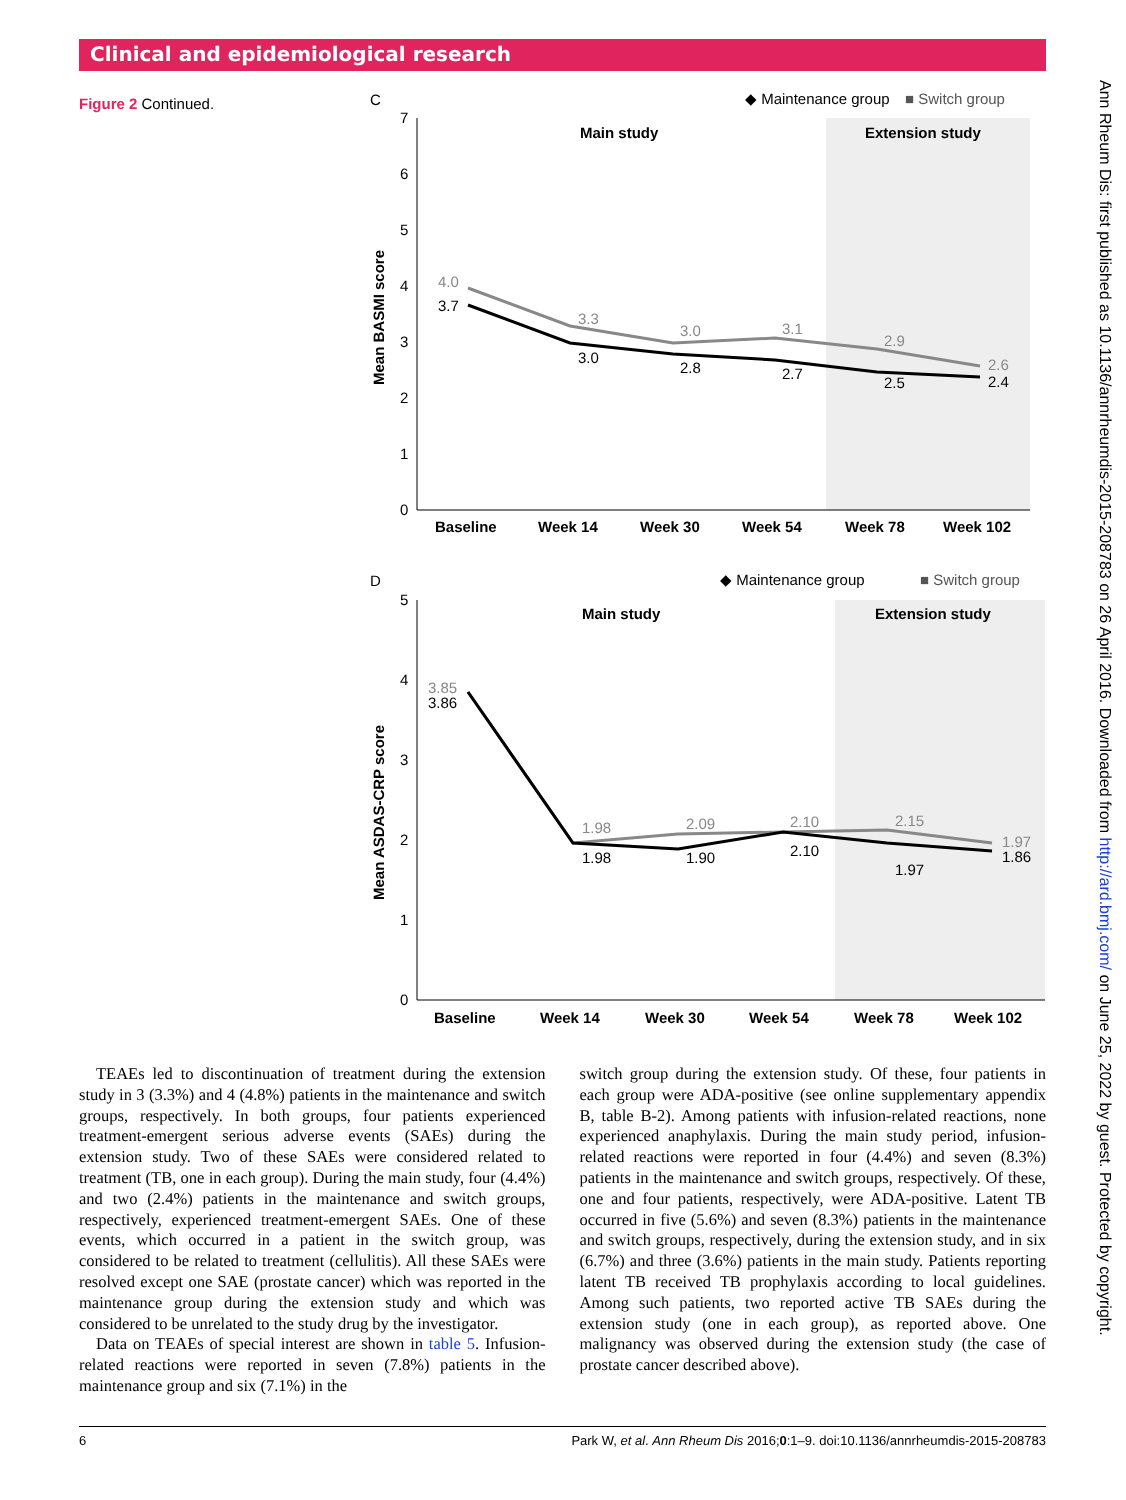Clinical and epidemiological research
Figure 2 Continued.
C
◆ Maintenance group
■ Switch group
0
1
2
3
4
5
6
7
Main study
Extension study
Mean BASMI score
4.0
3.7
3.3
3.0
3.0
2.8
3.1
2.7
2.9
2.5
2.6
2.4
Baseline
Week 14
Week 30
Week 54
Week 78
Week 102
D
◆ Maintenance group
■ Switch group
0
1
2
3
4
5
Main study
Extension study
Mean ASDAS-CRP score
3.85
3.86
1.98
1.98
2.09
1.90
2.10
2.10
2.15
1.97
1.97
1.86
Baseline
Week 14
Week 30
Week 54
Week 78
Week 102
TEAEs led to discontinuation of treatment during the extension study in 3 (3.3%) and 4 (4.8%) patients in the maintenance and switch groups, respectively. In both groups, four patients experienced treatment-emergent serious adverse events (SAEs) during the extension study. Two of these SAEs were considered related to treatment (TB, one in each group). During the main study, four (4.4%) and two (2.4%) patients in the maintenance and switch groups, respectively, experienced treatment-emergent SAEs. One of these events, which occurred in a patient in the switch group, was considered to be related to treatment (cellulitis). All these SAEs were resolved except one SAE (prostate cancer) which was reported in the maintenance group during the extension study and which was considered to be unrelated to the study drug by the investigator.
Data on TEAEs of special interest are shown in table 5. Infusion-related reactions were reported in seven (7.8%) patients in the maintenance group and six (7.1%) in the
switch group during the extension study. Of these, four patients in each group were ADA-positive (see online supplementary appendix B, table B-2). Among patients with infusion-related reactions, none experienced anaphylaxis. During the main study period, infusion-related reactions were reported in four (4.4%) and seven (8.3%) patients in the maintenance and switch groups, respectively. Of these, one and four patients, respectively, were ADA-positive. Latent TB occurred in five (5.6%) and seven (8.3%) patients in the maintenance and switch groups, respectively, during the extension study, and in six (6.7%) and three (3.6%) patients in the main study. Patients reporting latent TB received TB prophylaxis according to local guidelines. Among such patients, two reported active TB SAEs during the extension study (one in each group), as reported above. One malignancy was observed during the extension study (the case of prostate cancer described above).
6 Park W, et al. Ann Rheum Dis 2016;0:1–9. doi:10.1136/annrheumdis-2015-208783
Ann Rheum Dis: first published as 10.1136/annrheumdis-2015-208783 on 26 April 2016. Downloaded from http://ard.bmj.com/ on June 25, 2022 by guest. Protected by copyright.